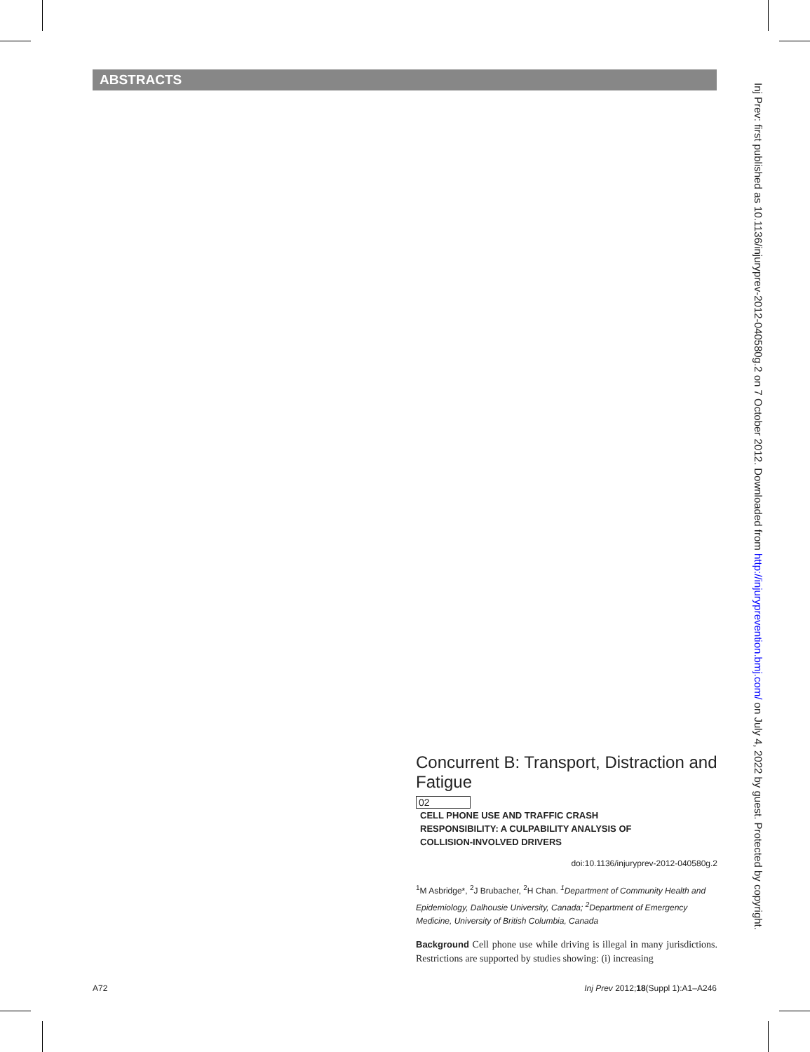ABSTRACTS
Inj Prev: first published as 10.1136/injuryprev-2012-040580g.2 on 7 October 2012. Downloaded from http://injuryprevention.bmj.com/ on July 4, 2022 by guest. Protected by copyright.
Concurrent B: Transport, Distraction and Fatigue
02 CELL PHONE USE AND TRAFFIC CRASH RESPONSIBILITY: A CULPABILITY ANALYSIS OF COLLISION-INVOLVED DRIVERS
doi:10.1136/injuryprev-2012-040580g.2
<sup>1</sup> M Asbridge*, <sup>2</sup>J Brubacher, <sup>2</sup>H Chan. <sup>1</sup>Department of Community Health and Epidemiology, Dalhousie University, Canada; <sup>2</sup>Department of Emergency Medicine, University of British Columbia, Canada
Background Cell phone use while driving is illegal in many jurisdictions. Restrictions are supported by studies showing: (i) increasing
A72
Inj Prev 2012;18(Suppl 1):A1–A246